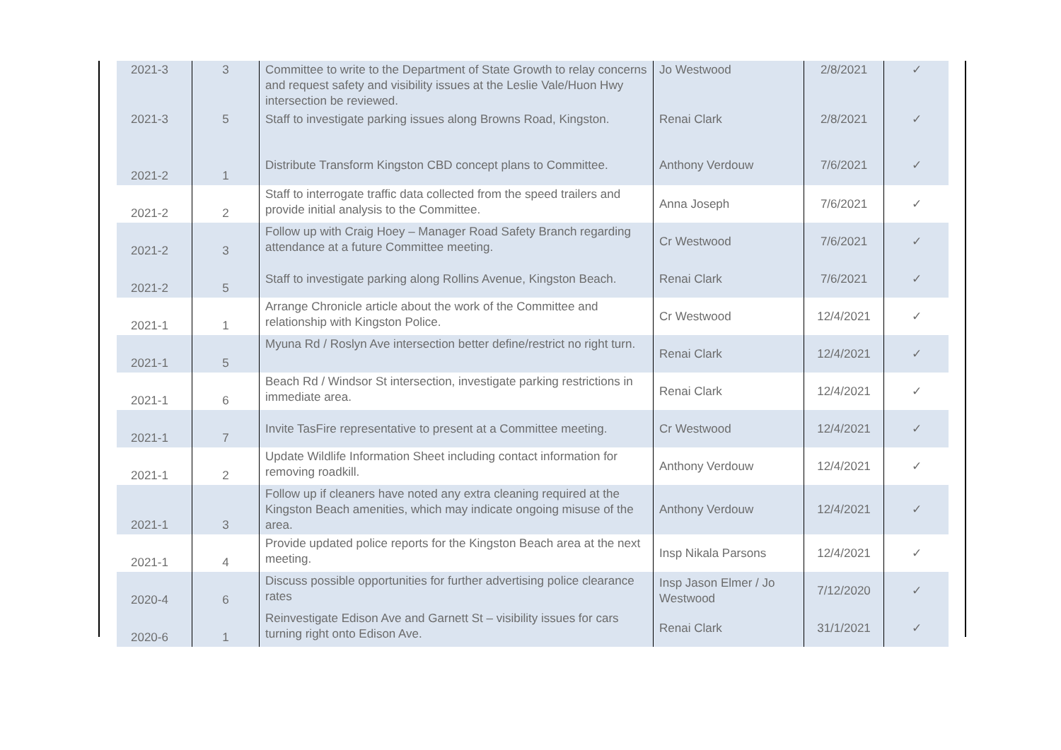| 2021-3 | 3 | Committee to write to the Department of State Growth to relay concerns and request safety and visibility issues at the Leslie Vale/Huon Hwy intersection be reviewed. | Jo Westwood | 2/8/2021 | ✓ |
| 2021-3 | 5 | Staff to investigate parking issues along Browns Road, Kingston. | Renai Clark | 2/8/2021 | ✓ |
| 2021-2 | 1 | Distribute Transform Kingston CBD concept plans to Committee. | Anthony Verdouw | 7/6/2021 | ✓ |
| 2021-2 | 2 | Staff to interrogate traffic data collected from the speed trailers and provide initial analysis to the Committee. | Anna Joseph | 7/6/2021 | ✓ |
| 2021-2 | 3 | Follow up with Craig Hoey – Manager Road Safety Branch regarding attendance at a future Committee meeting. | Cr Westwood | 7/6/2021 | ✓ |
| 2021-2 | 5 | Staff to investigate parking along Rollins Avenue, Kingston Beach. | Renai Clark | 7/6/2021 | ✓ |
| 2021-1 | 1 | Arrange Chronicle article about the work of the Committee and relationship with Kingston Police. | Cr Westwood | 12/4/2021 | ✓ |
| 2021-1 | 5 | Myuna Rd / Roslyn Ave intersection better define/restrict no right turn. | Renai Clark | 12/4/2021 | ✓ |
| 2021-1 | 6 | Beach Rd / Windsor St intersection, investigate parking restrictions in immediate area. | Renai Clark | 12/4/2021 | ✓ |
| 2021-1 | 7 | Invite TasFire representative to present at a Committee meeting. | Cr Westwood | 12/4/2021 | ✓ |
| 2021-1 | 2 | Update Wildlife Information Sheet including contact information for removing roadkill. | Anthony Verdouw | 12/4/2021 | ✓ |
| 2021-1 | 3 | Follow up if cleaners have noted any extra cleaning required at the Kingston Beach amenities, which may indicate ongoing misuse of the area. | Anthony Verdouw | 12/4/2021 | ✓ |
| 2021-1 | 4 | Provide updated police reports for the Kingston Beach area at the next meeting. | Insp Nikala Parsons | 12/4/2021 | ✓ |
| 2020-4 | 6 | Discuss possible opportunities for further advertising police clearance rates | Insp Jason Elmer / Jo Westwood | 7/12/2020 | ✓ |
| 2020-6 | 1 | Reinvestigate Edison Ave and Garnett St – visibility issues for cars turning right onto Edison Ave. | Renai Clark | 31/1/2021 | ✓ |